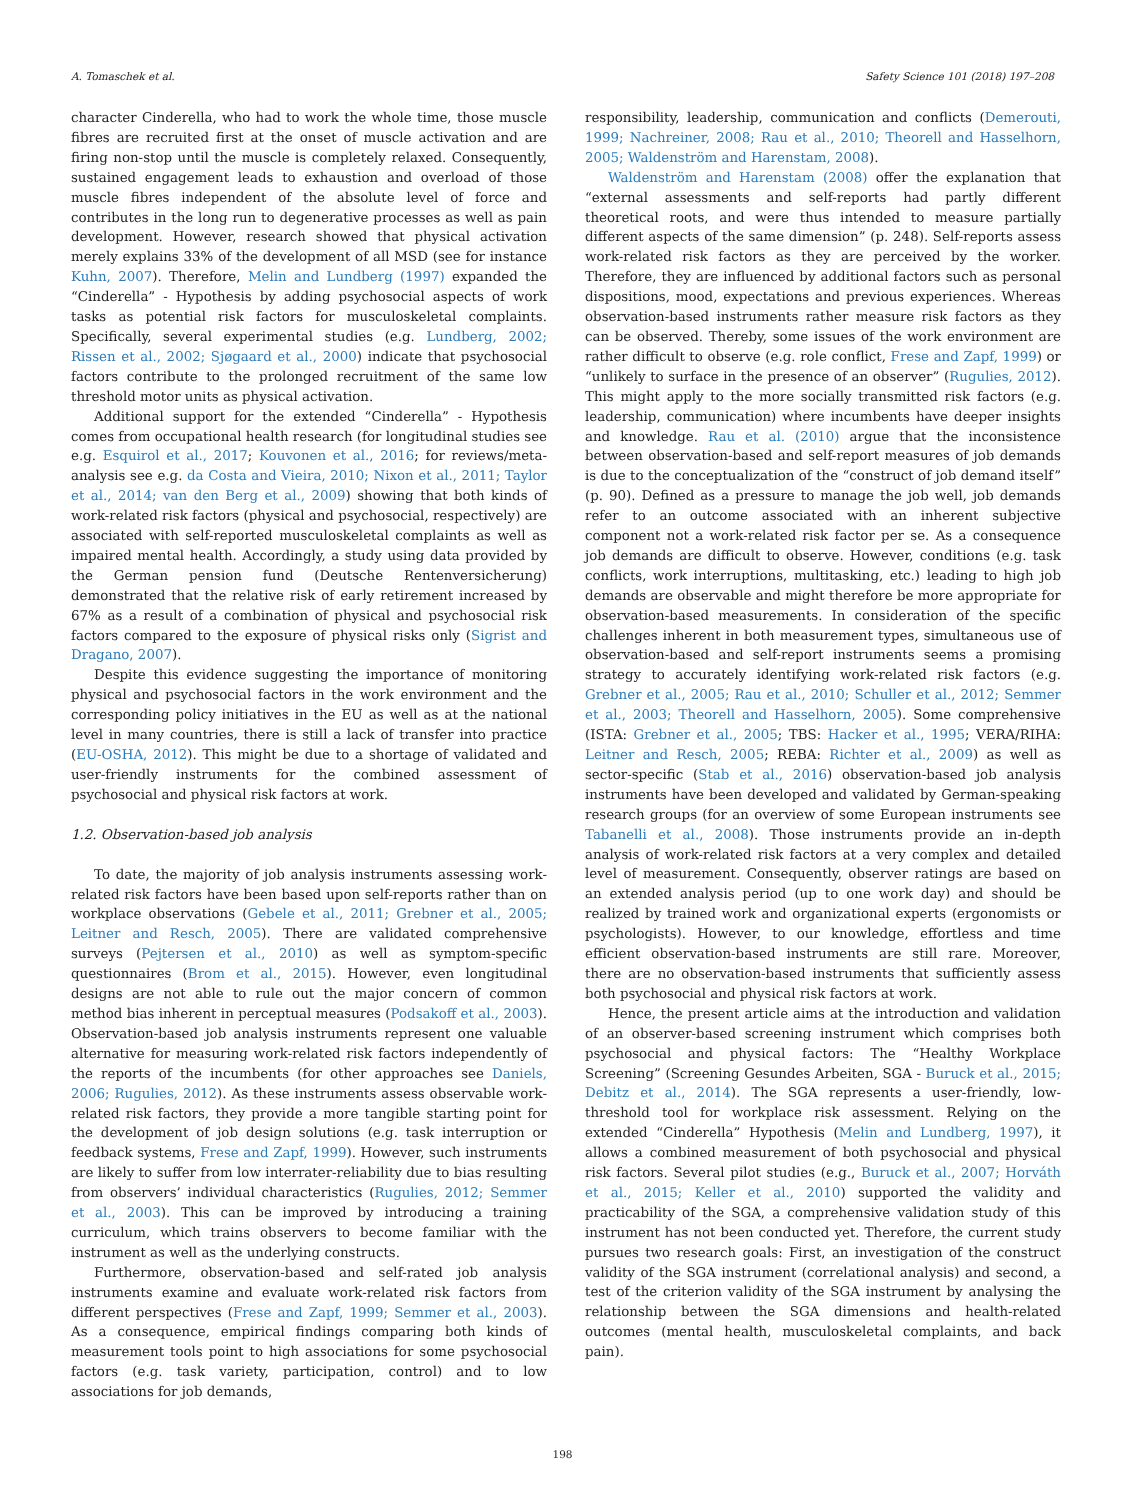A. Tomaschek et al. Safety Science 101 (2018) 197–208
character Cinderella, who had to work the whole time, those muscle fibres are recruited first at the onset of muscle activation and are firing non-stop until the muscle is completely relaxed. Consequently, sustained engagement leads to exhaustion and overload of those muscle fibres independent of the absolute level of force and contributes in the long run to degenerative processes as well as pain development. However, research showed that physical activation merely explains 33% of the development of all MSD (see for instance Kuhn, 2007). Therefore, Melin and Lundberg (1997) expanded the “Cinderella” - Hypothesis by adding psychosocial aspects of work tasks as potential risk factors for musculoskeletal complaints. Specifically, several experimental studies (e.g. Lundberg, 2002; Rissen et al., 2002; Sjøgaard et al., 2000) indicate that psychosocial factors contribute to the prolonged recruitment of the same low threshold motor units as physical activation.
Additional support for the extended “Cinderella” - Hypothesis comes from occupational health research (for longitudinal studies see e.g. Esquirol et al., 2017; Kouvonen et al., 2016; for reviews/meta-analysis see e.g. da Costa and Vieira, 2010; Nixon et al., 2011; Taylor et al., 2014; van den Berg et al., 2009) showing that both kinds of work-related risk factors (physical and psychosocial, respectively) are associated with self-reported musculoskeletal complaints as well as impaired mental health. Accordingly, a study using data provided by the German pension fund (Deutsche Rentenversicherung) demonstrated that the relative risk of early retirement increased by 67% as a result of a combination of physical and psychosocial risk factors compared to the exposure of physical risks only (Sigrist and Dragano, 2007).
Despite this evidence suggesting the importance of monitoring physical and psychosocial factors in the work environment and the corresponding policy initiatives in the EU as well as at the national level in many countries, there is still a lack of transfer into practice (EU-OSHA, 2012). This might be due to a shortage of validated and user-friendly instruments for the combined assessment of psychosocial and physical risk factors at work.
1.2. Observation-based job analysis
To date, the majority of job analysis instruments assessing work-related risk factors have been based upon self-reports rather than on workplace observations (Gebele et al., 2011; Grebner et al., 2005; Leitner and Resch, 2005). There are validated comprehensive surveys (Pejtersen et al., 2010) as well as symptom-specific questionnaires (Brom et al., 2015). However, even longitudinal designs are not able to rule out the major concern of common method bias inherent in perceptual measures (Podsakoff et al., 2003). Observation-based job analysis instruments represent one valuable alternative for measuring work-related risk factors independently of the reports of the incumbents (for other approaches see Daniels, 2006; Rugulies, 2012). As these instruments assess observable work-related risk factors, they provide a more tangible starting point for the development of job design solutions (e.g. task interruption or feedback systems, Frese and Zapf, 1999). However, such instruments are likely to suffer from low interrater-reliability due to bias resulting from observers’ individual characteristics (Rugulies, 2012; Semmer et al., 2003). This can be improved by introducing a training curriculum, which trains observers to become familiar with the instrument as well as the underlying constructs.
Furthermore, observation-based and self-rated job analysis instruments examine and evaluate work-related risk factors from different perspectives (Frese and Zapf, 1999; Semmer et al., 2003). As a consequence, empirical findings comparing both kinds of measurement tools point to high associations for some psychosocial factors (e.g. task variety, participation, control) and to low associations for job demands,
responsibility, leadership, communication and conflicts (Demerouti, 1999; Nachreiner, 2008; Rau et al., 2010; Theorell and Hasselhorn, 2005; Waldenström and Harenstam, 2008).
Waldenström and Harenstam (2008) offer the explanation that “external assessments and self-reports had partly different theoretical roots, and were thus intended to measure partially different aspects of the same dimension” (p. 248). Self-reports assess work-related risk factors as they are perceived by the worker. Therefore, they are influenced by additional factors such as personal dispositions, mood, expectations and previous experiences. Whereas observation-based instruments rather measure risk factors as they can be observed. Thereby, some issues of the work environment are rather difficult to observe (e.g. role conflict, Frese and Zapf, 1999) or “unlikely to surface in the presence of an observer” (Rugulies, 2012). This might apply to the more socially transmitted risk factors (e.g. leadership, communication) where incumbents have deeper insights and knowledge. Rau et al. (2010) argue that the inconsistence between observation-based and self-report measures of job demands is due to the conceptualization of the “construct of job demand itself” (p. 90). Defined as a pressure to manage the job well, job demands refer to an outcome associated with an inherent subjective component not a work-related risk factor per se. As a consequence job demands are difficult to observe. However, conditions (e.g. task conflicts, work interruptions, multitasking, etc.) leading to high job demands are observable and might therefore be more appropriate for observation-based measurements. In consideration of the specific challenges inherent in both measurement types, simultaneous use of observation-based and self-report instruments seems a promising strategy to accurately identifying work-related risk factors (e.g. Grebner et al., 2005; Rau et al., 2010; Schuller et al., 2012; Semmer et al., 2003; Theorell and Hasselhorn, 2005). Some comprehensive (ISTA: Grebner et al., 2005; TBS: Hacker et al., 1995; VERA/RIHA: Leitner and Resch, 2005; REBA: Richter et al., 2009) as well as sector-specific (Stab et al., 2016) observation-based job analysis instruments have been developed and validated by German-speaking research groups (for an overview of some European instruments see Tabanelli et al., 2008). Those instruments provide an in-depth analysis of work-related risk factors at a very complex and detailed level of measurement. Consequently, observer ratings are based on an extended analysis period (up to one work day) and should be realized by trained work and organizational experts (ergonomists or psychologists). However, to our knowledge, effortless and time efficient observation-based instruments are still rare. Moreover, there are no observation-based instruments that sufficiently assess both psychosocial and physical risk factors at work.
Hence, the present article aims at the introduction and validation of an observer-based screening instrument which comprises both psychosocial and physical factors: The “Healthy Workplace Screening” (Screening Gesundes Arbeiten, SGA - Buruck et al., 2015; Debitz et al., 2014). The SGA represents a user-friendly, low-threshold tool for workplace risk assessment. Relying on the extended “Cinderella” Hypothesis (Melin and Lundberg, 1997), it allows a combined measurement of both psychosocial and physical risk factors. Several pilot studies (e.g., Buruck et al., 2007; Horváth et al., 2015; Keller et al., 2010) supported the validity and practicability of the SGA, a comprehensive validation study of this instrument has not been conducted yet. Therefore, the current study pursues two research goals: First, an investigation of the construct validity of the SGA instrument (correlational analysis) and second, a test of the criterion validity of the SGA instrument by analysing the relationship between the SGA dimensions and health-related outcomes (mental health, musculoskeletal complaints, and back pain).
198